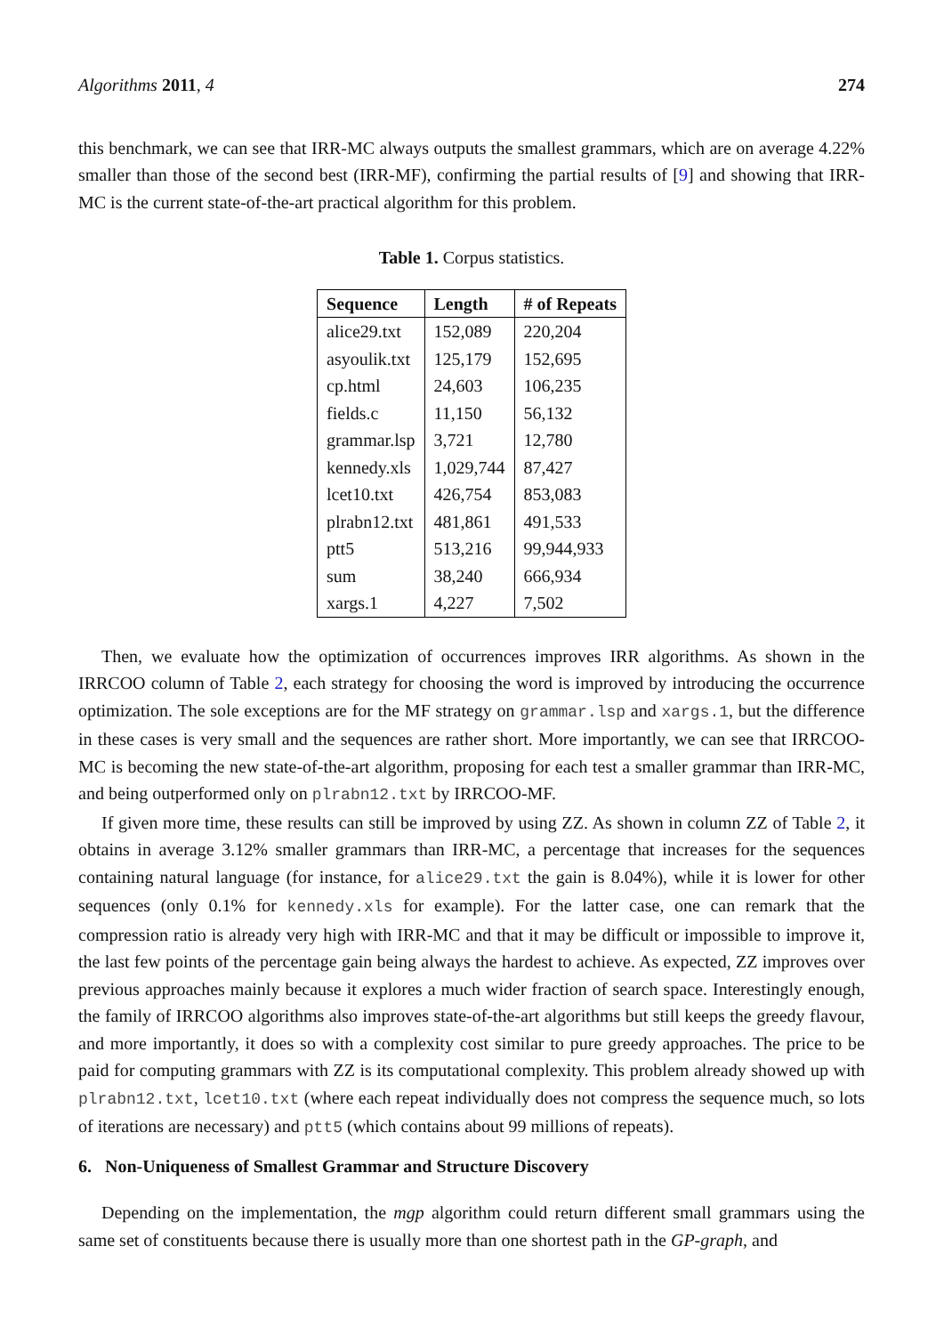Algorithms 2011, 4 274
this benchmark, we can see that IRR-MC always outputs the smallest grammars, which are on average 4.22% smaller than those of the second best (IRR-MF), confirming the partial results of [9] and showing that IRR-MC is the current state-of-the-art practical algorithm for this problem.
Table 1. Corpus statistics.
| Sequence | Length | # of Repeats |
| --- | --- | --- |
| alice29.txt | 152,089 | 220,204 |
| asyoulik.txt | 125,179 | 152,695 |
| cp.html | 24,603 | 106,235 |
| fields.c | 11,150 | 56,132 |
| grammar.lsp | 3,721 | 12,780 |
| kennedy.xls | 1,029,744 | 87,427 |
| lcet10.txt | 426,754 | 853,083 |
| plrabn12.txt | 481,861 | 491,533 |
| ptt5 | 513,216 | 99,944,933 |
| sum | 38,240 | 666,934 |
| xargs.1 | 4,227 | 7,502 |
Then, we evaluate how the optimization of occurrences improves IRR algorithms. As shown in the IRRCOO column of Table 2, each strategy for choosing the word is improved by introducing the occurrence optimization. The sole exceptions are for the MF strategy on grammar.lsp and xargs.1, but the difference in these cases is very small and the sequences are rather short. More importantly, we can see that IRRCOO-MC is becoming the new state-of-the-art algorithm, proposing for each test a smaller grammar than IRR-MC, and being outperformed only on plrabn12.txt by IRRCOO-MF.
If given more time, these results can still be improved by using ZZ. As shown in column ZZ of Table 2, it obtains in average 3.12% smaller grammars than IRR-MC, a percentage that increases for the sequences containing natural language (for instance, for alice29.txt the gain is 8.04%), while it is lower for other sequences (only 0.1% for kennedy.xls for example). For the latter case, one can remark that the compression ratio is already very high with IRR-MC and that it may be difficult or impossible to improve it, the last few points of the percentage gain being always the hardest to achieve. As expected, ZZ improves over previous approaches mainly because it explores a much wider fraction of search space. Interestingly enough, the family of IRRCOO algorithms also improves state-of-the-art algorithms but still keeps the greedy flavour, and more importantly, it does so with a complexity cost similar to pure greedy approaches. The price to be paid for computing grammars with ZZ is its computational complexity. This problem already showed up with plrabn12.txt, lcet10.txt (where each repeat individually does not compress the sequence much, so lots of iterations are necessary) and ptt5 (which contains about 99 millions of repeats).
6. Non-Uniqueness of Smallest Grammar and Structure Discovery
Depending on the implementation, the mgp algorithm could return different small grammars using the same set of constituents because there is usually more than one shortest path in the GP-graph, and